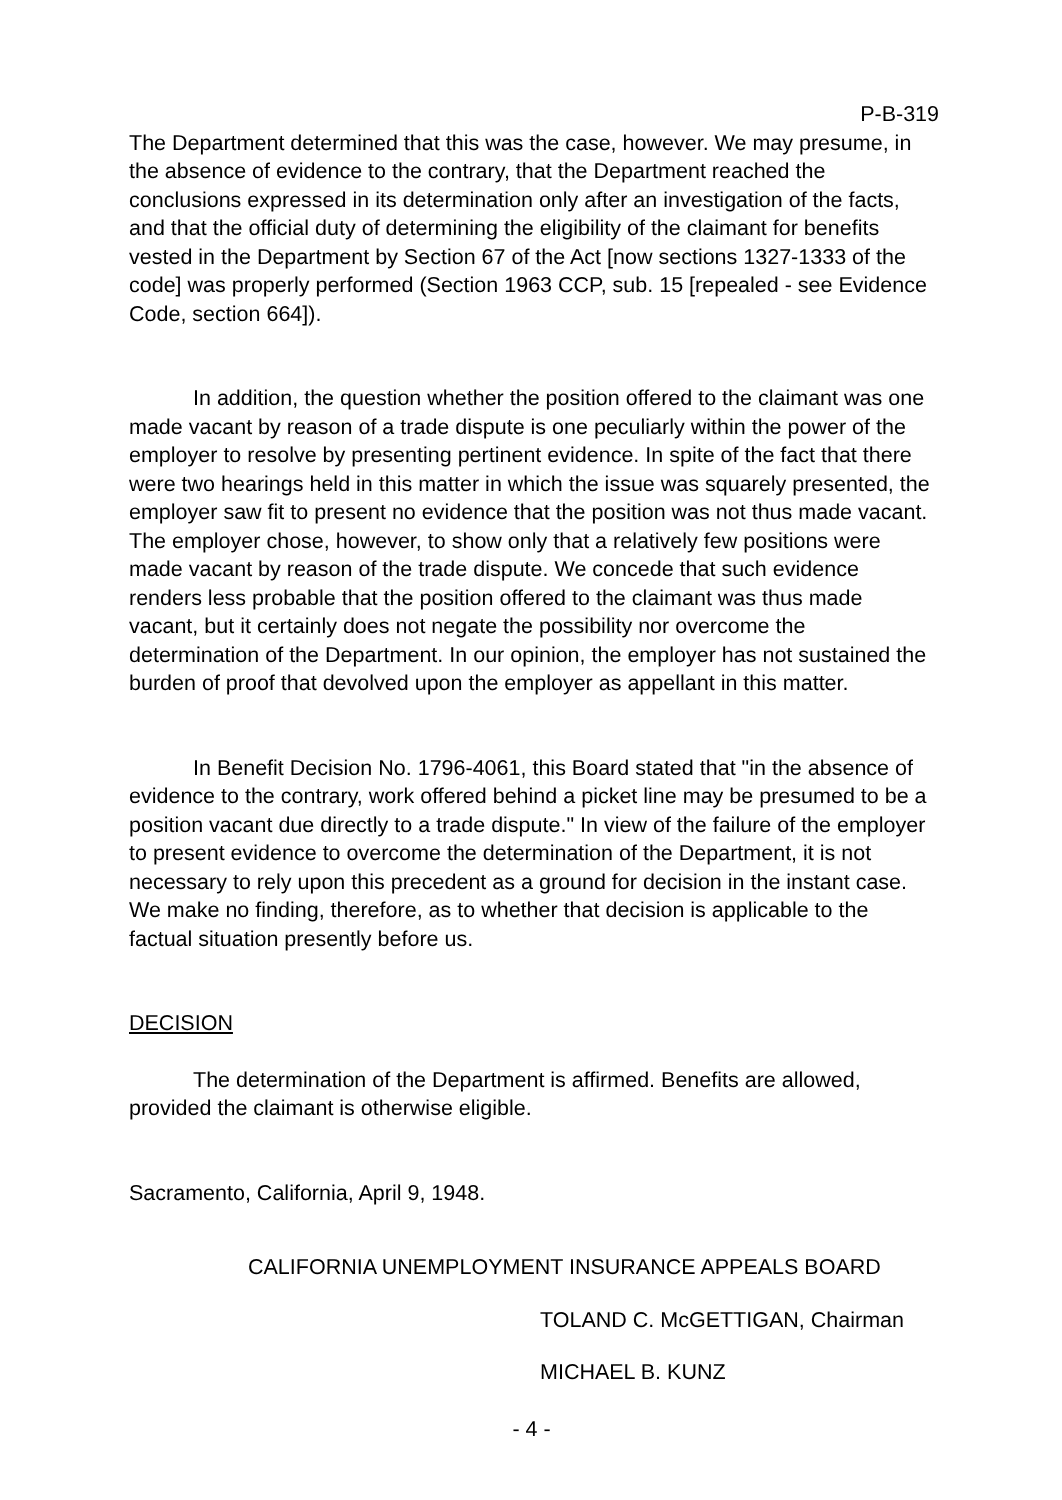P-B-319
The Department determined that this was the case, however. We may presume, in the absence of evidence to the contrary, that the Department reached the conclusions expressed in its determination only after an investigation of the facts, and that the official duty of determining the eligibility of the claimant for benefits vested in the Department by Section 67 of the Act [now sections 1327-1333 of the code] was properly performed (Section 1963 CCP, sub. 15 [repealed - see Evidence Code, section 664]).
In addition, the question whether the position offered to the claimant was one made vacant by reason of a trade dispute is one peculiarly within the power of the employer to resolve by presenting pertinent evidence. In spite of the fact that there were two hearings held in this matter in which the issue was squarely presented, the employer saw fit to present no evidence that the position was not thus made vacant. The employer chose, however, to show only that a relatively few positions were made vacant by reason of the trade dispute. We concede that such evidence renders less probable that the position offered to the claimant was thus made vacant, but it certainly does not negate the possibility nor overcome the determination of the Department. In our opinion, the employer has not sustained the burden of proof that devolved upon the employer as appellant in this matter.
In Benefit Decision No. 1796-4061, this Board stated that "in the absence of evidence to the contrary, work offered behind a picket line may be presumed to be a position vacant due directly to a trade dispute." In view of the failure of the employer to present evidence to overcome the determination of the Department, it is not necessary to rely upon this precedent as a ground for decision in the instant case. We make no finding, therefore, as to whether that decision is applicable to the factual situation presently before us.
DECISION
The determination of the Department is affirmed. Benefits are allowed, provided the claimant is otherwise eligible.
Sacramento, California, April 9, 1948.
CALIFORNIA UNEMPLOYMENT INSURANCE APPEALS BOARD
TOLAND C. McGETTIGAN, Chairman
MICHAEL B. KUNZ
- 4 -